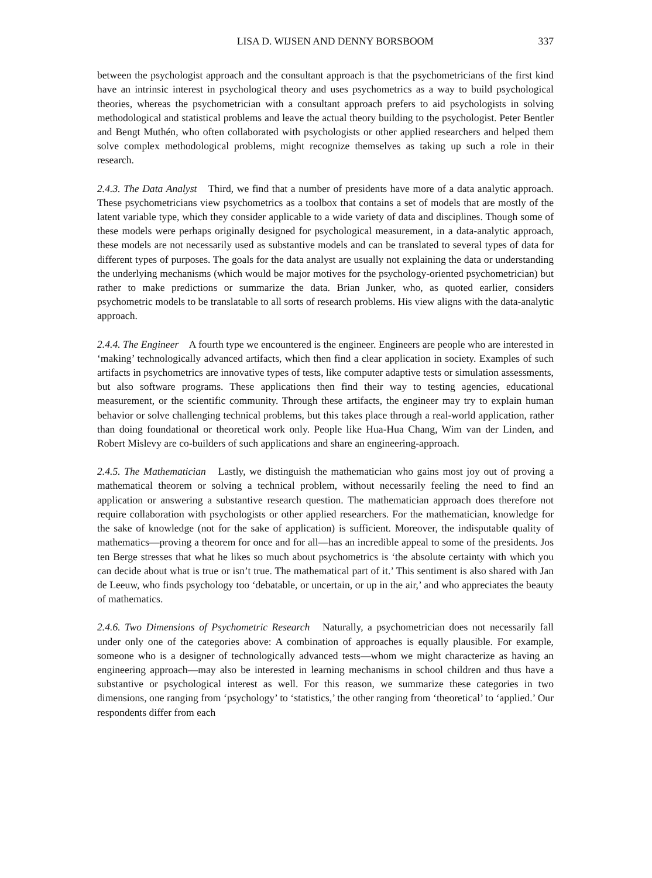LISA D. WIJSEN AND DENNY BORSBOOM 337
between the psychologist approach and the consultant approach is that the psychometricians of the first kind have an intrinsic interest in psychological theory and uses psychometrics as a way to build psychological theories, whereas the psychometrician with a consultant approach prefers to aid psychologists in solving methodological and statistical problems and leave the actual theory building to the psychologist. Peter Bentler and Bengt Muthén, who often collaborated with psychologists or other applied researchers and helped them solve complex methodological problems, might recognize themselves as taking up such a role in their research.
2.4.3. The Data Analyst Third, we find that a number of presidents have more of a data analytic approach. These psychometricians view psychometrics as a toolbox that contains a set of models that are mostly of the latent variable type, which they consider applicable to a wide variety of data and disciplines. Though some of these models were perhaps originally designed for psychological measurement, in a data-analytic approach, these models are not necessarily used as substantive models and can be translated to several types of data for different types of purposes. The goals for the data analyst are usually not explaining the data or understanding the underlying mechanisms (which would be major motives for the psychology-oriented psychometrician) but rather to make predictions or summarize the data. Brian Junker, who, as quoted earlier, considers psychometric models to be translatable to all sorts of research problems. His view aligns with the data-analytic approach.
2.4.4. The Engineer A fourth type we encountered is the engineer. Engineers are people who are interested in ‘making’ technologically advanced artifacts, which then find a clear application in society. Examples of such artifacts in psychometrics are innovative types of tests, like computer adaptive tests or simulation assessments, but also software programs. These applications then find their way to testing agencies, educational measurement, or the scientific community. Through these artifacts, the engineer may try to explain human behavior or solve challenging technical problems, but this takes place through a real-world application, rather than doing foundational or theoretical work only. People like Hua-Hua Chang, Wim van der Linden, and Robert Mislevy are co-builders of such applications and share an engineering-approach.
2.4.5. The Mathematician Lastly, we distinguish the mathematician who gains most joy out of proving a mathematical theorem or solving a technical problem, without necessarily feeling the need to find an application or answering a substantive research question. The mathematician approach does therefore not require collaboration with psychologists or other applied researchers. For the mathematician, knowledge for the sake of knowledge (not for the sake of application) is sufficient. Moreover, the indisputable quality of mathematics—proving a theorem for once and for all—has an incredible appeal to some of the presidents. Jos ten Berge stresses that what he likes so much about psychometrics is ‘the absolute certainty with which you can decide about what is true or isn’t true. The mathematical part of it.’ This sentiment is also shared with Jan de Leeuw, who finds psychology too ‘debatable, or uncertain, or up in the air,’ and who appreciates the beauty of mathematics.
2.4.6. Two Dimensions of Psychometric Research Naturally, a psychometrician does not necessarily fall under only one of the categories above: A combination of approaches is equally plausible. For example, someone who is a designer of technologically advanced tests—whom we might characterize as having an engineering approach—may also be interested in learning mechanisms in school children and thus have a substantive or psychological interest as well. For this reason, we summarize these categories in two dimensions, one ranging from ‘psychology’ to ‘statistics,’ the other ranging from ‘theoretical’ to ‘applied.’ Our respondents differ from each